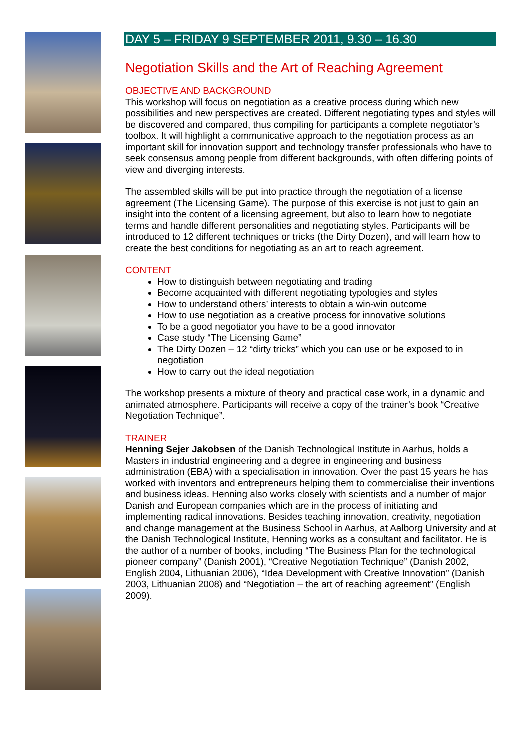DAY 5 – FRIDAY 9 SEPTEMBER 2011, 9.30 – 16.30
Negotiation Skills and the Art of Reaching Agreement
OBJECTIVE AND BACKGROUND
This workshop will focus on negotiation as a creative process during which new possibilities and new perspectives are created. Different negotiating types and styles will be discovered and compared, thus compiling for participants a complete negotiator’s toolbox. It will highlight a communicative approach to the negotiation process as an important skill for innovation support and technology transfer professionals who have to seek consensus among people from different backgrounds, with often differing points of view and diverging interests.
The assembled skills will be put into practice through the negotiation of a license agreement (The Licensing Game). The purpose of this exercise is not just to gain an insight into the content of a licensing agreement, but also to learn how to negotiate terms and handle different personalities and negotiating styles. Participants will be introduced to 12 different techniques or tricks (the Dirty Dozen), and will learn how to create the best conditions for negotiating as an art to reach agreement.
CONTENT
How to distinguish between negotiating and trading
Become acquainted with different negotiating typologies and styles
How to understand others’ interests to obtain a win-win outcome
How to use negotiation as a creative process for innovative solutions
To be a good negotiator you have to be a good innovator
Case study “The Licensing Game”
The Dirty Dozen – 12 “dirty tricks” which you can use or be exposed to in negotiation
How to carry out the ideal negotiation
The workshop presents a mixture of theory and practical case work, in a dynamic and animated atmosphere. Participants will receive a copy of the trainer’s book “Creative Negotiation Technique”.
TRAINER
Henning Sejer Jakobsen of the Danish Technological Institute in Aarhus, holds a Masters in industrial engineering and a degree in engineering and business administration (EBA) with a specialisation in innovation. Over the past 15 years he has worked with inventors and entrepreneurs helping them to commercialise their inventions and business ideas. Henning also works closely with scientists and a number of major Danish and European companies which are in the process of initiating and implementing radical innovations. Besides teaching innovation, creativity, negotiation and change management at the Business School in Aarhus, at Aalborg University and at the Danish Technological Institute, Henning works as a consultant and facilitator. He is the author of a number of books, including “The Business Plan for the technological pioneer company” (Danish 2001), “Creative Negotiation Technique” (Danish 2002, English 2004, Lithuanian 2006), “Idea Development with Creative Innovation” (Danish 2003, Lithuanian 2008) and “Negotiation – the art of reaching agreement” (English 2009).